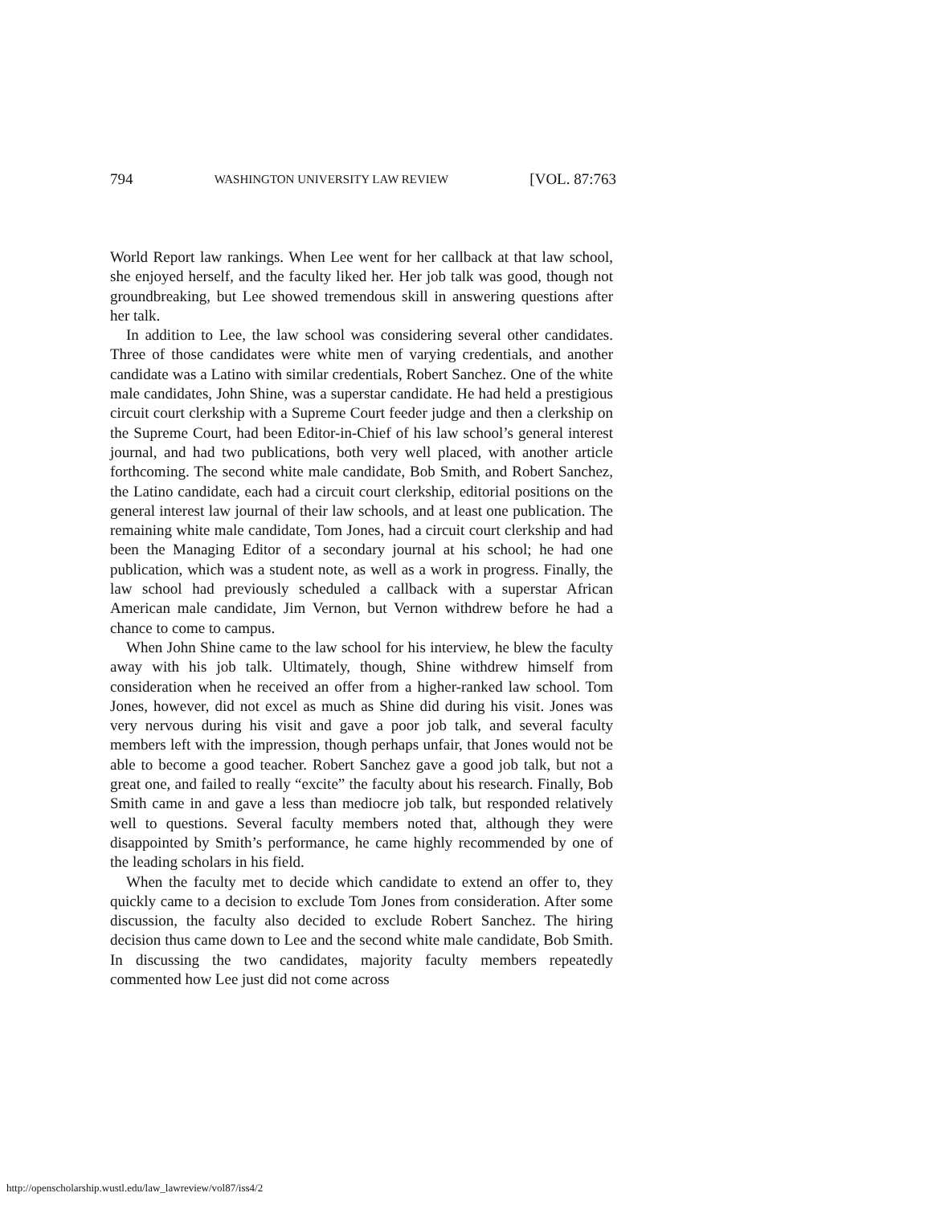794 WASHINGTON UNIVERSITY LAW REVIEW [VOL. 87:763
World Report law rankings. When Lee went for her callback at that law school, she enjoyed herself, and the faculty liked her. Her job talk was good, though not groundbreaking, but Lee showed tremendous skill in answering questions after her talk.
In addition to Lee, the law school was considering several other candidates. Three of those candidates were white men of varying credentials, and another candidate was a Latino with similar credentials, Robert Sanchez. One of the white male candidates, John Shine, was a superstar candidate. He had held a prestigious circuit court clerkship with a Supreme Court feeder judge and then a clerkship on the Supreme Court, had been Editor-in-Chief of his law school’s general interest journal, and had two publications, both very well placed, with another article forthcoming. The second white male candidate, Bob Smith, and Robert Sanchez, the Latino candidate, each had a circuit court clerkship, editorial positions on the general interest law journal of their law schools, and at least one publication. The remaining white male candidate, Tom Jones, had a circuit court clerkship and had been the Managing Editor of a secondary journal at his school; he had one publication, which was a student note, as well as a work in progress. Finally, the law school had previously scheduled a callback with a superstar African American male candidate, Jim Vernon, but Vernon withdrew before he had a chance to come to campus.
When John Shine came to the law school for his interview, he blew the faculty away with his job talk. Ultimately, though, Shine withdrew himself from consideration when he received an offer from a higher-ranked law school. Tom Jones, however, did not excel as much as Shine did during his visit. Jones was very nervous during his visit and gave a poor job talk, and several faculty members left with the impression, though perhaps unfair, that Jones would not be able to become a good teacher. Robert Sanchez gave a good job talk, but not a great one, and failed to really “excite” the faculty about his research. Finally, Bob Smith came in and gave a less than mediocre job talk, but responded relatively well to questions. Several faculty members noted that, although they were disappointed by Smith’s performance, he came highly recommended by one of the leading scholars in his field.
When the faculty met to decide which candidate to extend an offer to, they quickly came to a decision to exclude Tom Jones from consideration. After some discussion, the faculty also decided to exclude Robert Sanchez. The hiring decision thus came down to Lee and the second white male candidate, Bob Smith. In discussing the two candidates, majority faculty members repeatedly commented how Lee just did not come across
http://openscholarship.wustl.edu/law_lawreview/vol87/iss4/2